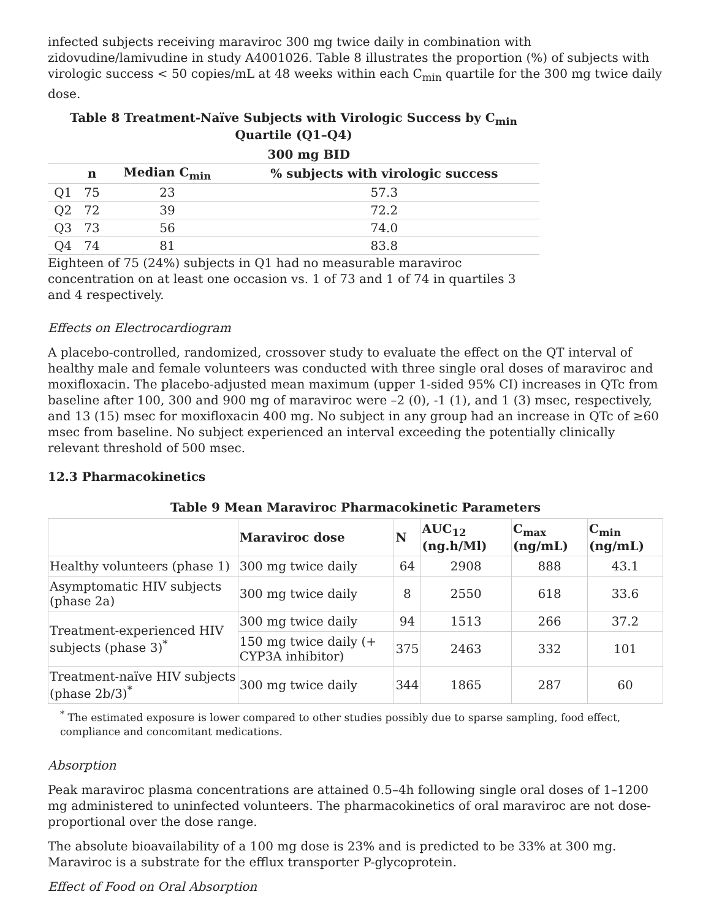infected subjects receiving maraviroc 300 mg twice daily in combination with zidovudine/lamivudine in study A4001026. Table 8 illustrates the proportion (%) of subjects with virologic success < 50 copies/mL at 48 weeks within each C<sub>min</sub> quartile for the 300 mg twice daily dose.
Table 8 Treatment-Naïve Subjects with Virologic Success by C<sub>min</sub> Quartile (Q1–Q4)
| | 300 mg BID | | |
| --- | --- | --- | --- |
| | n | Median C<sub>min</sub> | % subjects with virologic success |
| Q1 | 75 | 23 | 57.3 |
| Q2 | 72 | 39 | 72.2 |
| Q3 | 73 | 56 | 74.0 |
| Q4 | 74 | 81 | 83.8 |
Eighteen of 75 (24%) subjects in Q1 had no measurable maraviroc concentration on at least one occasion vs. 1 of 73 and 1 of 74 in quartiles 3 and 4 respectively.
Effects on Electrocardiogram
A placebo-controlled, randomized, crossover study to evaluate the effect on the QT interval of healthy male and female volunteers was conducted with three single oral doses of maraviroc and moxifloxacin. The placebo-adjusted mean maximum (upper 1-sided 95% CI) increases in QTc from baseline after 100, 300 and 900 mg of maraviroc were –2 (0), -1 (1), and 1 (3) msec, respectively, and 13 (15) msec for moxifloxacin 400 mg. No subject in any group had an increase in QTc of ≥60 msec from baseline. No subject experienced an interval exceeding the potentially clinically relevant threshold of 500 msec.
12.3 Pharmacokinetics
Table 9 Mean Maraviroc Pharmacokinetic Parameters
| | Maraviroc dose | N | AUC<sub>12</sub> (ng.h/Ml) | C<sub>max</sub> (ng/mL) | C<sub>min</sub> (ng/mL) |
| --- | --- | --- | --- | --- | --- |
| Healthy volunteers (phase 1) | 300 mg twice daily | 64 | 2908 | 888 | 43.1 |
| Asymptomatic HIV subjects (phase 2a) | 300 mg twice daily | 8 | 2550 | 618 | 33.6 |
| Treatment-experienced HIV subjects (phase 3)<sup>*</sup> | 300 mg twice daily | 94 | 1513 | 266 | 37.2 |
| | 150 mg twice daily (+ CYP3A inhibitor) | 375 | 2463 | 332 | 101 |
| Treatment-naïve HIV subjects (phase 2b/3)<sup>*</sup> | 300 mg twice daily | 344 | 1865 | 287 | 60 |
<sup>*</sup> The estimated exposure is lower compared to other studies possibly due to sparse sampling, food effect, compliance and concomitant medications.
Absorption
Peak maraviroc plasma concentrations are attained 0.5–4h following single oral doses of 1–1200 mg administered to uninfected volunteers. The pharmacokinetics of oral maraviroc are not dose-proportional over the dose range.
The absolute bioavailability of a 100 mg dose is 23% and is predicted to be 33% at 300 mg. Maraviroc is a substrate for the efflux transporter P-glycoprotein.
Effect of Food on Oral Absorption